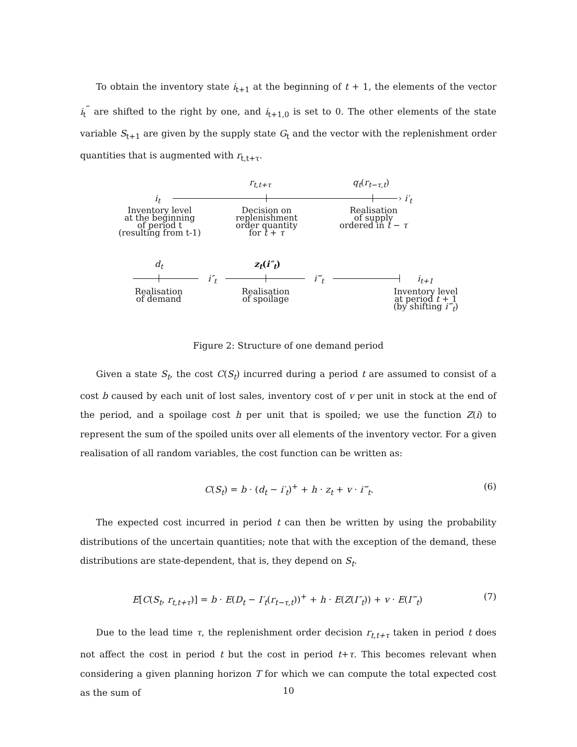To obtain the inventory state i<sub>t+1</sub> at the beginning of t + 1, the elements of the vector i<sub>t</sub><sup>‴</sup> are shifted to the right by one, and i<sub>t+1,0</sub> is set to 0. The other elements of the state variable S<sub>t+1</sub> are given by the supply state G<sub>t</sub> and the vector with the replenishment order quantities that is augmented with r<sub>t,t+τ</sub>.
i<sub>t</sub>
r<sub>t,t+τ</sub> q<sub>t</sub>(r<sub>t−τ,t</sub>)
› i′<sub>t</sub>
Inventory level
at the beginning
of period t
(resulting from t-1)
Decision on
replenishment
order quantity
for t + τ
Realisation
of supply
ordered in t − τ
d<sub>t</sub> z<sub>t</sub>(i″<sub>t</sub>)
i″<sub>t</sub> i‴<sub>t</sub> i<sub>t+1</sub>
Realisation
of demand
Realisation
of spoilage
Inventory level
at period t + 1
(by shifting i‴<sub>t</sub>)
Figure 2: Structure of one demand period
Given a state S<sub>t</sub>, the cost C(S<sub>t</sub>) incurred during a period t are assumed to consist of a cost b caused by each unit of lost sales, inventory cost of v per unit in stock at the end of the period, and a spoilage cost h per unit that is spoiled; we use the function Z(i) to represent the sum of the spoiled units over all elements of the inventory vector. For a given realisation of all random variables, the cost function can be written as:
C(S<sub>t</sub>) = b · (d<sub>t</sub> − i′<sub>t</sub>)<sup>+</sup> + h · z<sub>t</sub> + v · i‴<sub>t</sub>. (6)
The expected cost incurred in period t can then be written by using the probability distributions of the uncertain quantities; note that with the exception of the demand, these distributions are state-dependent, that is, they depend on S<sub>t</sub>.
E[C(S<sub>t</sub>, r<sub>t,t+τ</sub>)] = b · E(D<sub>t</sub> − I′<sub>t</sub>(r<sub>t−τ,t</sub>))<sup>+</sup> + h · E(Z(I″<sub>t</sub>)) + v · E(I‴<sub>t</sub>) (7)
Due to the lead time τ, the replenishment order decision r<sub>t,t+τ</sub> taken in period t does not affect the cost in period t but the cost in period t+τ. This becomes relevant when considering a given planning horizon T for which we can compute the total expected cost as the sum of
10